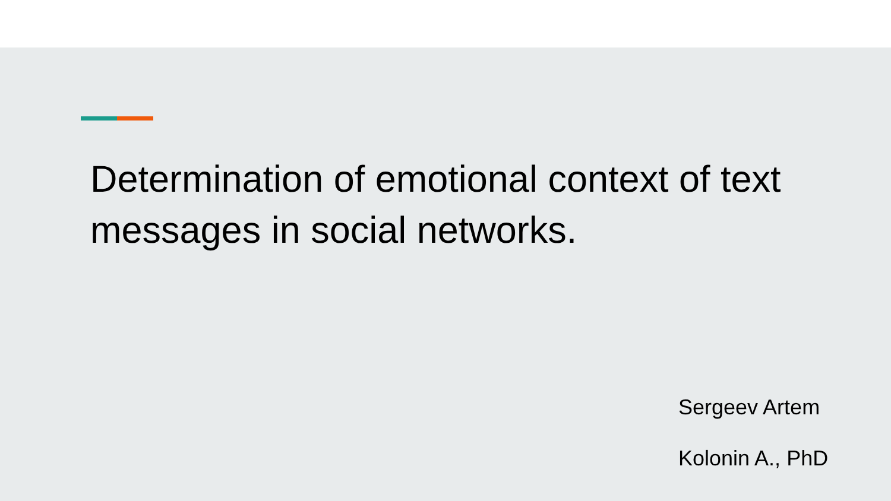Determination of emotional context of text messages in social networks.
Sergeev Artem
Kolonin A., PhD